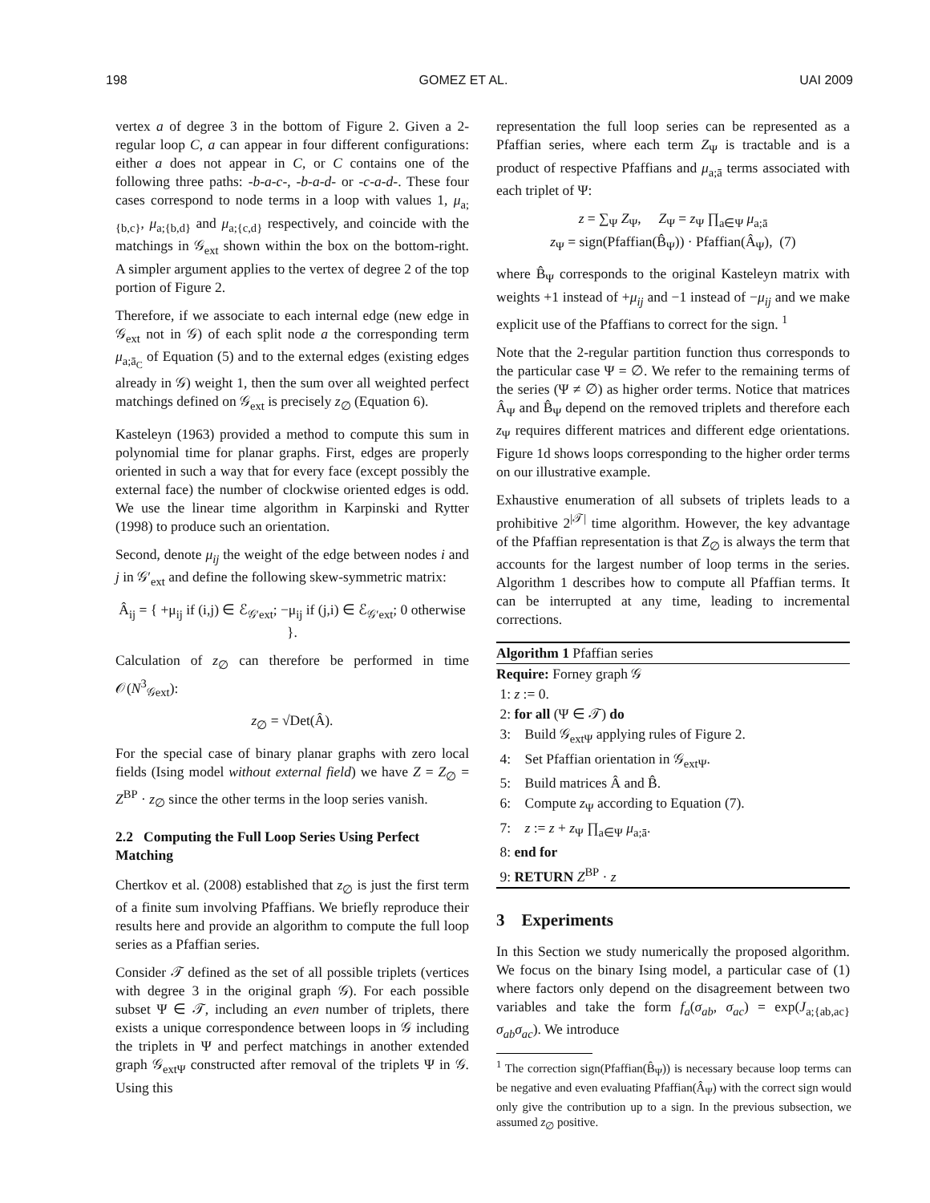198 GOMEZ ET AL. UAI 2009
vertex a of degree 3 in the bottom of Figure 2. Given a 2-regular loop C, a can appear in four different configurations: either a does not appear in C, or C contains one of the following three paths: -b-a-c-, -b-a-d- or -c-a-d-. These four cases correspond to node terms in a loop with values 1, μ<sub>a;{b,c}</sub>, μ<sub>a;{b,d}</sub> and μ<sub>a;{c,d}</sub> respectively, and coincide with the matchings in 𝒢<sub>ext</sub> shown within the box on the bottom-right. A simpler argument applies to the vertex of degree 2 of the top portion of Figure 2.
Therefore, if we associate to each internal edge (new edge in 𝒢<sub>ext</sub> not in 𝒢) of each split node a the corresponding term μ<sub>a;ā<sub>C</sub></sub> of Equation (5) and to the external edges (existing edges already in 𝒢) weight 1, then the sum over all weighted perfect matchings defined on 𝒢<sub>ext</sub> is precisely z<sub>∅</sub> (Equation 6).
Kasteleyn (1963) provided a method to compute this sum in polynomial time for planar graphs. First, edges are properly oriented in such a way that for every face (except possibly the external face) the number of clockwise oriented edges is odd. We use the linear time algorithm in Karpinski and Rytter (1998) to produce such an orientation.
Second, denote μ<sub>ij</sub> the weight of the edge between nodes i and j in 𝒢′<sub>ext</sub> and define the following skew-symmetric matrix:
Â<sub>ij</sub> = { +μ<sub>ij</sub> if (i,j) ∈ ℰ<sub>𝒢′ext</sub>; −μ<sub>ij</sub> if (j,i) ∈ ℰ<sub>𝒢′ext</sub>; 0 otherwise }.
Calculation of z<sub>∅</sub> can therefore be performed in time 𝒪(N<sup>3</sup><sub>𝒢ext</sub>):
z<sub>∅</sub> = √Det(Â).
For the special case of binary planar graphs with zero local fields (Ising model without external field) we have Z = Z<sub>∅</sub> = Z<sup>BP</sup> · z<sub>∅</sub> since the other terms in the loop series vanish.
2.2 Computing the Full Loop Series Using Perfect Matching
Chertkov et al. (2008) established that z<sub>∅</sub> is just the first term of a finite sum involving Pfaffians. We briefly reproduce their results here and provide an algorithm to compute the full loop series as a Pfaffian series.
Consider 𝒯 defined as the set of all possible triplets (vertices with degree 3 in the original graph 𝒢). For each possible subset Ψ ∈ 𝒯, including an even number of triplets, there exists a unique correspondence between loops in 𝒢 including the triplets in Ψ and perfect matchings in another extended graph 𝒢<sub>extΨ</sub> constructed after removal of the triplets Ψ in 𝒢. Using this
representation the full loop series can be represented as a Pfaffian series, where each term Z<sub>Ψ</sub> is tractable and is a product of respective Pfaffians and μ<sub>a;ā</sub> terms associated with each triplet of Ψ:
z = ∑<sub>Ψ</sub> Z<sub>Ψ</sub>, Z<sub>Ψ</sub> = z<sub>Ψ</sub> ∏<sub>a∈Ψ</sub> μ<sub>a;ā</sub>
z<sub>Ψ</sub> = sign(Pfaffian(B̂<sub>Ψ</sub>)) · Pfaffian(Â<sub>Ψ</sub>), (7)
where B̂<sub>Ψ</sub> corresponds to the original Kasteleyn matrix with weights +1 instead of +μ<sub>ij</sub> and −1 instead of −μ<sub>ij</sub> and we make explicit use of the Pfaffians to correct for the sign. <sup>1</sup>
Note that the 2-regular partition function thus corresponds to the particular case Ψ = ∅. We refer to the remaining terms of the series (Ψ ≠ ∅) as higher order terms. Notice that matrices Â<sub>Ψ</sub> and B̂<sub>Ψ</sub> depend on the removed triplets and therefore each z<sub>Ψ</sub> requires different matrices and different edge orientations. Figure 1d shows loops corresponding to the higher order terms on our illustrative example.
Exhaustive enumeration of all subsets of triplets leads to a prohibitive 2<sup>|𝒯|</sup> time algorithm. However, the key advantage of the Pfaffian representation is that Z<sub>∅</sub> is always the term that accounts for the largest number of loop terms in the series. Algorithm 1 describes how to compute all Pfaffian terms. It can be interrupted at any time, leading to incremental corrections.
Algorithm 1 Pfaffian series
Require: Forney graph 𝒢
1: z := 0.
2: for all (Ψ ∈ 𝒯) do
3: Build 𝒢<sub>extΨ</sub> applying rules of Figure 2.
4: Set Pfaffian orientation in 𝒢<sub>extΨ</sub>.
5: Build matrices Â and B̂.
6: Compute z<sub>Ψ</sub> according to Equation (7).
7: z := z + z<sub>Ψ</sub> ∏<sub>a∈Ψ</sub> μ<sub>a;ā</sub>.
8: end for
9: RETURN Z<sup>BP</sup> · z
3 Experiments
In this Section we study numerically the proposed algorithm. We focus on the binary Ising model, a particular case of (1) where factors only depend on the disagreement between two variables and take the form f<sub>a</sub>(σ<sub>ab</sub>, σ<sub>ac</sub>) = exp(J<sub>a;{ab,ac}</sub>σ<sub>ab</sub>σ<sub>ac</sub>). We introduce
<sup>1</sup> The correction sign(Pfaffian(B̂<sub>Ψ</sub>)) is necessary because loop terms can be negative and even evaluating Pfaffian(Â<sub>Ψ</sub>) with the correct sign would only give the contribution up to a sign. In the previous subsection, we assumed z<sub>∅</sub> positive.